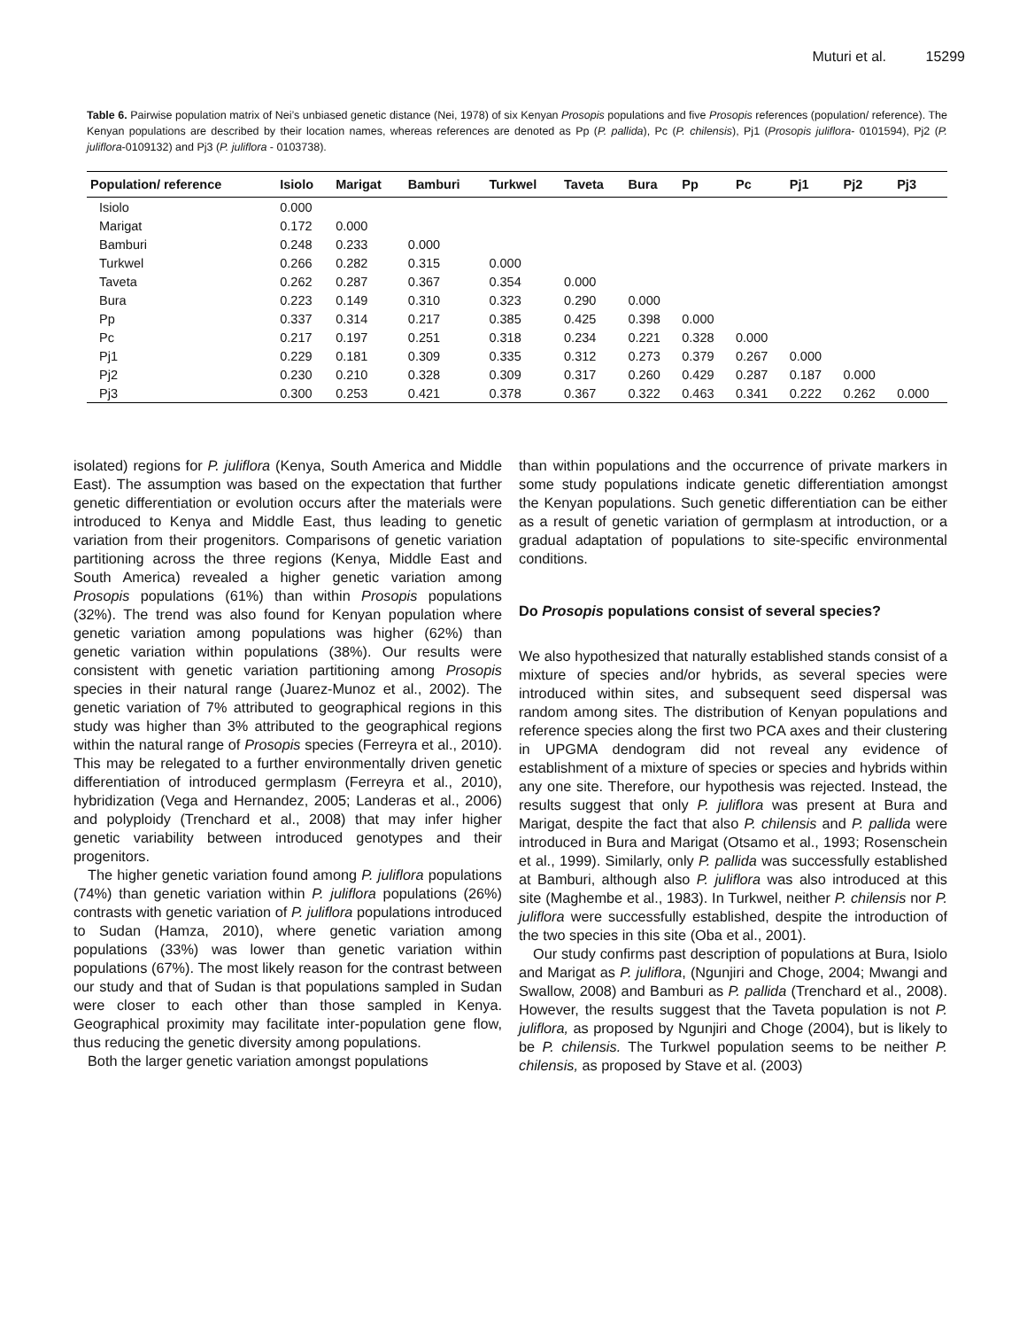Muturi et al. 15299
Table 6. Pairwise population matrix of Nei’s unbiased genetic distance (Nei, 1978) of six Kenyan Prosopis populations and five Prosopis references (population/ reference). The Kenyan populations are described by their location names, whereas references are denoted as Pp (P. pallida), Pc (P. chilensis), Pj1 (Prosopis juliflora- 0101594), Pj2 (P. juliflora-0109132) and Pj3 (P. juliflora - 0103738).
| Population/ reference | Isiolo | Marigat | Bamburi | Turkwel | Taveta | Bura | Pp | Pc | Pj1 | Pj2 | Pj3 |
| --- | --- | --- | --- | --- | --- | --- | --- | --- | --- | --- | --- |
| Isiolo | 0.000 | | | | | | | | | | |
| Marigat | 0.172 | 0.000 | | | | | | | | | |
| Bamburi | 0.248 | 0.233 | 0.000 | | | | | | | | |
| Turkwel | 0.266 | 0.282 | 0.315 | 0.000 | | | | | | | |
| Taveta | 0.262 | 0.287 | 0.367 | 0.354 | 0.000 | | | | | | |
| Bura | 0.223 | 0.149 | 0.310 | 0.323 | 0.290 | 0.000 | | | | | |
| Pp | 0.337 | 0.314 | 0.217 | 0.385 | 0.425 | 0.398 | 0.000 | | | | |
| Pc | 0.217 | 0.197 | 0.251 | 0.318 | 0.234 | 0.221 | 0.328 | 0.000 | | | |
| Pj1 | 0.229 | 0.181 | 0.309 | 0.335 | 0.312 | 0.273 | 0.379 | 0.267 | 0.000 | | |
| Pj2 | 0.230 | 0.210 | 0.328 | 0.309 | 0.317 | 0.260 | 0.429 | 0.287 | 0.187 | 0.000 | |
| Pj3 | 0.300 | 0.253 | 0.421 | 0.378 | 0.367 | 0.322 | 0.463 | 0.341 | 0.222 | 0.262 | 0.000 |
isolated) regions for P. juliflora (Kenya, South America and Middle East). The assumption was based on the expectation that further genetic differentiation or evolution occurs after the materials were introduced to Kenya and Middle East, thus leading to genetic variation from their progenitors. Comparisons of genetic variation partitioning across the three regions (Kenya, Middle East and South America) revealed a higher genetic variation among Prosopis populations (61%) than within Prosopis populations (32%). The trend was also found for Kenyan population where genetic variation among populations was higher (62%) than genetic variation within populations (38%). Our results were consistent with genetic variation partitioning among Prosopis species in their natural range (Juarez-Munoz et al., 2002). The genetic variation of 7% attributed to geographical regions in this study was higher than 3% attributed to the geographical regions within the natural range of Prosopis species (Ferreyra et al., 2010). This may be relegated to a further environmentally driven genetic differentiation of introduced germplasm (Ferreyra et al., 2010), hybridization (Vega and Hernandez, 2005; Landeras et al., 2006) and polyploidy (Trenchard et al., 2008) that may infer higher genetic variability between introduced genotypes and their progenitors.
The higher genetic variation found among P. juliflora populations (74%) than genetic variation within P. juliflora populations (26%) contrasts with genetic variation of P. juliflora populations introduced to Sudan (Hamza, 2010), where genetic variation among populations (33%) was lower than genetic variation within populations (67%). The most likely reason for the contrast between our study and that of Sudan is that populations sampled in Sudan were closer to each other than those sampled in Kenya. Geographical proximity may facilitate inter-population gene flow, thus reducing the genetic diversity among populations.
Both the larger genetic variation amongst populations
than within populations and the occurrence of private markers in some study populations indicate genetic differentiation amongst the Kenyan populations. Such genetic differentiation can be either as a result of genetic variation of germplasm at introduction, or a gradual adaptation of populations to site-specific environmental conditions.
Do Prosopis populations consist of several species?
We also hypothesized that naturally established stands consist of a mixture of species and/or hybrids, as several species were introduced within sites, and subsequent seed dispersal was random among sites. The distribution of Kenyan populations and reference species along the first two PCA axes and their clustering in UPGMA dendogram did not reveal any evidence of establishment of a mixture of species or species and hybrids within any one site. Therefore, our hypothesis was rejected. Instead, the results suggest that only P. juliflora was present at Bura and Marigat, despite the fact that also P. chilensis and P. pallida were introduced in Bura and Marigat (Otsamo et al., 1993; Rosenschein et al., 1999). Similarly, only P. pallida was successfully established at Bamburi, although also P. juliflora was also introduced at this site (Maghembe et al., 1983). In Turkwel, neither P. chilensis nor P. juliflora were successfully established, despite the introduction of the two species in this site (Oba et al., 2001).
Our study confirms past description of populations at Bura, Isiolo and Marigat as P. juliflora, (Ngunjiri and Choge, 2004; Mwangi and Swallow, 2008) and Bamburi as P. pallida (Trenchard et al., 2008). However, the results suggest that the Taveta population is not P. juliflora, as proposed by Ngunjiri and Choge (2004), but is likely to be P. chilensis. The Turkwel population seems to be neither P. chilensis, as proposed by Stave et al. (2003)